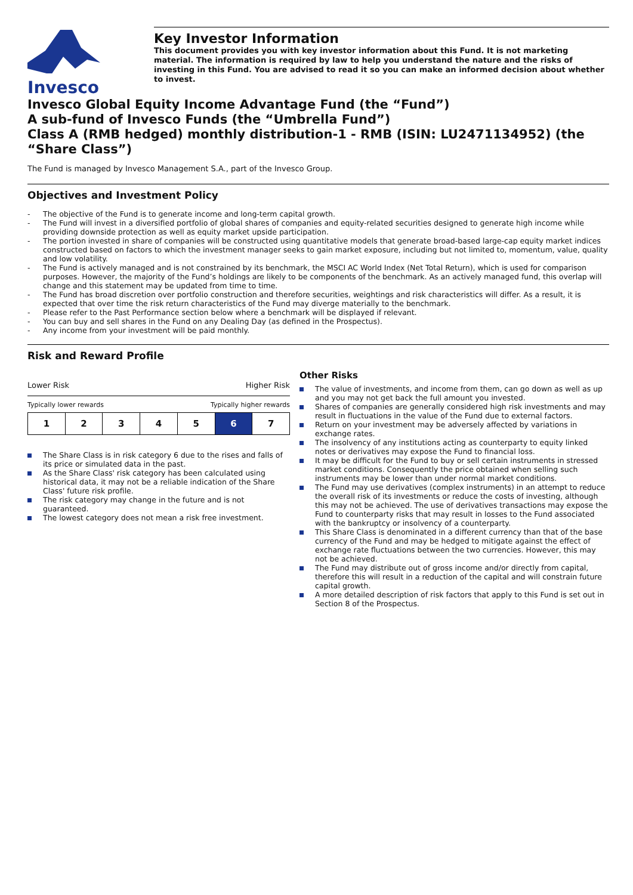Invesco
Key Investor Information
This document provides you with key investor information about this Fund. It is not marketing material. The information is required by law to help you understand the nature and the risks of investing in this Fund. You are advised to read it so you can make an informed decision about whether to invest.
Invesco Global Equity Income Advantage Fund (the “Fund”)
A sub-fund of Invesco Funds (the “Umbrella Fund”)
Class A (RMB hedged) monthly distribution-1 - RMB (ISIN: LU2471134952) (the “Share Class”)
The Fund is managed by Invesco Management S.A., part of the Invesco Group.
Objectives and Investment Policy
- The objective of the Fund is to generate income and long-term capital growth.
- The Fund will invest in a diversified portfolio of global shares of companies and equity-related securities designed to generate high income while providing downside protection as well as equity market upside participation.
- The portion invested in share of companies will be constructed using quantitative models that generate broad-based large-cap equity market indices constructed based on factors to which the investment manager seeks to gain market exposure, including but not limited to, momentum, value, quality and low volatility.
- The Fund is actively managed and is not constrained by its benchmark, the MSCI AC World Index (Net Total Return), which is used for comparison purposes. However, the majority of the Fund’s holdings are likely to be components of the benchmark. As an actively managed fund, this overlap will change and this statement may be updated from time to time.
- The Fund has broad discretion over portfolio construction and therefore securities, weightings and risk characteristics will differ. As a result, it is expected that over time the risk return characteristics of the Fund may diverge materially to the benchmark.
- Please refer to the Past Performance section below where a benchmark will be displayed if relevant.
- You can buy and sell shares in the Fund on any Dealing Day (as defined in the Prospectus).
- Any income from your investment will be paid monthly.
Risk and Reward Profile
Lower Risk Higher Risk
Typically lower rewards Typically higher rewards
| 1 | 2 | 3 | 4 | 5 | 6 | 7 |
The Share Class is in risk category 6 due to the rises and falls of its price or simulated data in the past.
As the Share Class' risk category has been calculated using historical data, it may not be a reliable indication of the Share Class' future risk profile.
The risk category may change in the future and is not guaranteed.
The lowest category does not mean a risk free investment.
Other Risks
The value of investments, and income from them, can go down as well as up and you may not get back the full amount you invested.
Shares of companies are generally considered high risk investments and may result in fluctuations in the value of the Fund due to external factors.
Return on your investment may be adversely affected by variations in exchange rates.
The insolvency of any institutions acting as counterparty to equity linked notes or derivatives may expose the Fund to financial loss.
It may be difficult for the Fund to buy or sell certain instruments in stressed market conditions. Consequently the price obtained when selling such instruments may be lower than under normal market conditions.
The Fund may use derivatives (complex instruments) in an attempt to reduce the overall risk of its investments or reduce the costs of investing, although this may not be achieved. The use of derivatives transactions may expose the Fund to counterparty risks that may result in losses to the Fund associated with the bankruptcy or insolvency of a counterparty.
This Share Class is denominated in a different currency than that of the base currency of the Fund and may be hedged to mitigate against the effect of exchange rate fluctuations between the two currencies. However, this may not be achieved.
The Fund may distribute out of gross income and/or directly from capital, therefore this will result in a reduction of the capital and will constrain future capital growth.
A more detailed description of risk factors that apply to this Fund is set out in Section 8 of the Prospectus.